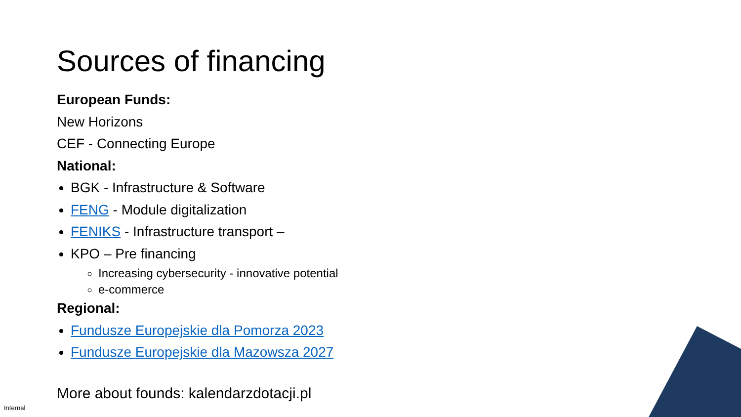Sources of financing
European Funds:
New Horizons
CEF - Connecting Europe
National:
BGK - Infrastructure & Software
FENG - Module digitalization
FENIKS - Infrastructure transport –
KPO – Pre financing
Increasing cybersecurity - innovative potential
e-commerce
Regional:
Fundusze Europejskie dla Pomorza 2023
Fundusze Europejskie dla Mazowsza 2027
More about founds: kalendarzdotacji.pl
Internal